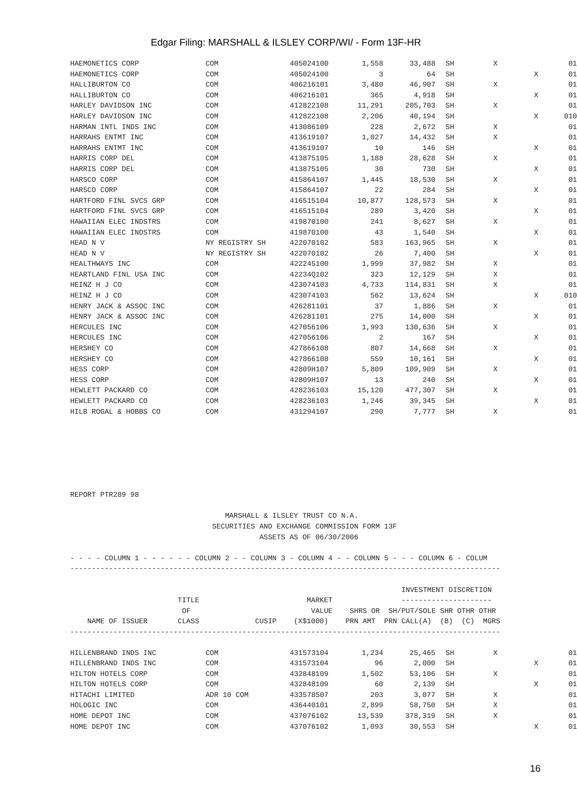Edgar Filing: MARSHALL & ILSLEY CORP/WI/ - Form 13F-HR
| HAEMONETICS CORP | COM | 405024100 | 1,558 | 33,488 | SH | X | | 01 |
| HAEMONETICS CORP | COM | 405024100 | 3 | 64 | SH | | X | 01 |
| HALLIBURTON CO | COM | 406216101 | 3,480 | 46,907 | SH | X | | 01 |
| HALLIBURTON CO | COM | 406216101 | 365 | 4,918 | SH | | X | 01 |
| HARLEY DAVIDSON INC | COM | 412822108 | 11,291 | 205,703 | SH | X | | 01 |
| HARLEY DAVIDSON INC | COM | 412822108 | 2,206 | 40,194 | SH | | X | 010 |
| HARMAN INTL INDS INC | COM | 413086109 | 228 | 2,672 | SH | X | | 01 |
| HARRAHS ENTMT INC | COM | 413619107 | 1,027 | 14,432 | SH | X | | 01 |
| HARRAHS ENTMT INC | COM | 413619107 | 10 | 146 | SH | | X | 01 |
| HARRIS CORP DEL | COM | 413875105 | 1,188 | 28,628 | SH | X | | 01 |
| HARRIS CORP DEL | COM | 413875105 | 30 | 730 | SH | | X | 01 |
| HARSCO CORP | COM | 415864107 | 1,445 | 18,530 | SH | X | | 01 |
| HARSCO CORP | COM | 415864107 | 22 | 284 | SH | | X | 01 |
| HARTFORD FINL SVCS GRP | COM | 416515104 | 10,877 | 128,573 | SH | X | | 01 |
| HARTFORD FINL SVCS GRP | COM | 416515104 | 289 | 3,420 | SH | | X | 01 |
| HAWAIIAN ELEC INDSTRS | COM | 419870100 | 241 | 8,627 | SH | X | | 01 |
| HAWAIIAN ELEC INDSTRS | COM | 419870100 | 43 | 1,540 | SH | | X | 01 |
| HEAD N V | NY REGISTRY SH | 422070102 | 583 | 163,965 | SH | X | | 01 |
| HEAD N V | NY REGISTRY SH | 422070102 | 26 | 7,400 | SH | | X | 01 |
| HEALTHWAYS INC | COM | 422245100 | 1,999 | 37,982 | SH | X | | 01 |
| HEARTLAND FINL USA INC | COM | 42234Q102 | 323 | 12,129 | SH | X | | 01 |
| HEINZ H J CO | COM | 423074103 | 4,733 | 114,831 | SH | X | | 01 |
| HEINZ H J CO | COM | 423074103 | 562 | 13,624 | SH | | X | 010 |
| HENRY JACK & ASSOC INC | COM | 426281101 | 37 | 1,886 | SH | X | | 01 |
| HENRY JACK & ASSOC INC | COM | 426281101 | 275 | 14,000 | SH | | X | 01 |
| HERCULES INC | COM | 427056106 | 1,993 | 130,636 | SH | X | | 01 |
| HERCULES INC | COM | 427056106 | 2 | 167 | SH | | X | 01 |
| HERSHEY CO | COM | 427866108 | 807 | 14,668 | SH | X | | 01 |
| HERSHEY CO | COM | 427866108 | 559 | 10,161 | SH | | X | 01 |
| HESS CORP | COM | 42809H107 | 5,809 | 109,909 | SH | X | | 01 |
| HESS CORP | COM | 42809H107 | 13 | 240 | SH | | X | 01 |
| HEWLETT PACKARD CO | COM | 428236103 | 15,120 | 477,307 | SH | X | | 01 |
| HEWLETT PACKARD CO | COM | 428236103 | 1,246 | 39,345 | SH | | X | 01 |
| HILB ROGAL & HOBBS CO | COM | 431294107 | 290 | 7,777 | SH | X | | 01 |
REPORT PTR289 98 MARSHALL & ILSLEY TRUST CO N.A. SECURITIES AND EXCHANGE COMMISSION FORM 13F ASSETS AS OF 06/30/2006 - - - - COLUMN 1 - - - - - - COLUMN 2 - - COLUMN 3 - COLUMN 4 - - COLUMN 5 - - - COLUMN 6 - COLUM ---------------------------------------------------------------------------------------------------- INVESTMENT DISCRETION TITLE MARKET --------------------- OF VALUE SHRS OR SH/PUT/SOLE SHR OTHR OTHR NAME OF ISSUER CLASS CUSIP (X$1000) PRN AMT PRN CALL(A) (B) (C) MGRS ----------------------------------------------------------------------------------------------------
| HILLENBRAND INDS INC | COM | 431573104 | 1,234 | 25,465 | SH | X | | 01 |
| HILLENBRAND INDS INC | COM | 431573104 | 96 | 2,000 | SH | | X | 01 |
| HILTON HOTELS CORP | COM | 432848109 | 1,502 | 53,106 | SH | X | | 01 |
| HILTON HOTELS CORP | COM | 432848109 | 60 | 2,139 | SH | | X | 01 |
| HITACHI LIMITED | ADR 10 COM | 433578507 | 203 | 3,077 | SH | X | | 01 |
| HOLOGIC INC | COM | 436440101 | 2,899 | 58,750 | SH | X | | 01 |
| HOME DEPOT INC | COM | 437076102 | 13,539 | 378,319 | SH | X | | 01 |
| HOME DEPOT INC | COM | 437076102 | 1,093 | 30,553 | SH | | X | 01 |
16